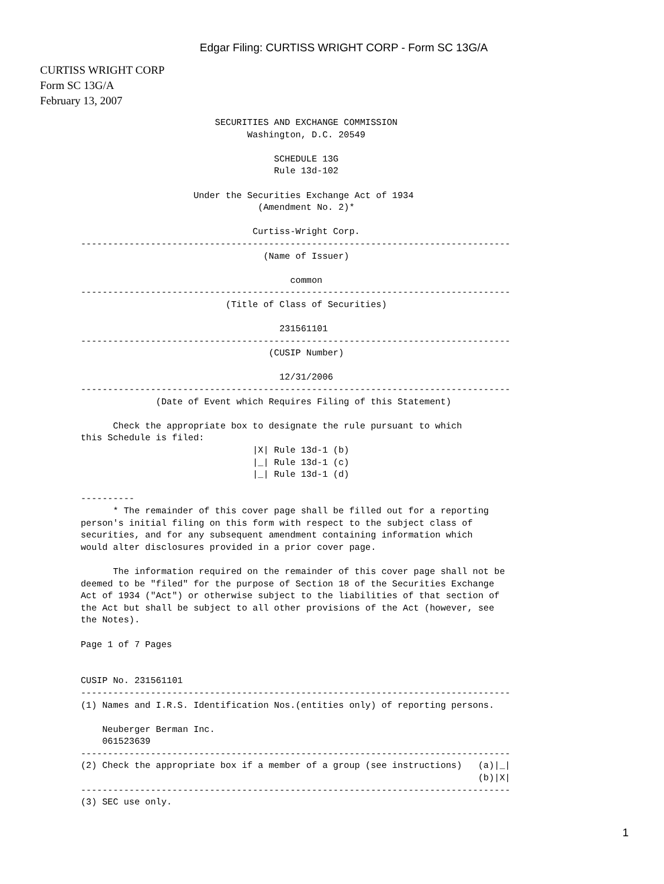Edgar Filing: CURTISS WRIGHT CORP - Form SC 13G/A
CURTISS WRIGHT CORP
Form SC 13G/A
February 13, 2007
                         SECURITIES AND EXCHANGE COMMISSION
                               Washington, D.C. 20549

                                    SCHEDULE 13G
                                    Rule 13d-102

                     Under the Securities Exchange Act of 1934
                                 (Amendment No. 2)*

                                Curtiss-Wright Corp.
--------------------------------------------------------------------------------
                                  (Name of Issuer)

                                       common
--------------------------------------------------------------------------------
                           (Title of Class of Securities)

                                     231561101
--------------------------------------------------------------------------------
                                   (CUSIP Number)

                                     12/31/2006
--------------------------------------------------------------------------------
              (Date of Event which Requires Filing of this Statement)

      Check the appropriate box to designate the rule pursuant to which
this Schedule is filed:
                                |X| Rule 13d-1 (b)
                                |_| Rule 13d-1 (c)
                                |_| Rule 13d-1 (d)

----------
      * The remainder of this cover page shall be filled out for a reporting
person's initial filing on this form with respect to the subject class of
securities, and for any subsequent amendment containing information which
would alter disclosures provided in a prior cover page.

      The information required on the remainder of this cover page shall not be
deemed to be "filed" for the purpose of Section 18 of the Securities Exchange
Act of 1934 ("Act") or otherwise subject to the liabilities of that section of
the Act but shall be subject to all other provisions of the Act (however, see
the Notes).

Page 1 of 7 Pages


CUSIP No. 231561101
--------------------------------------------------------------------------------
(1) Names and I.R.S. Identification Nos.(entities only) of reporting persons.

    Neuberger Berman Inc.
    061523639
--------------------------------------------------------------------------------
(2) Check the appropriate box if a member of a group (see instructions)   (a)|_|
                                                                          (b)|X|
--------------------------------------------------------------------------------
(3) SEC use only.
1